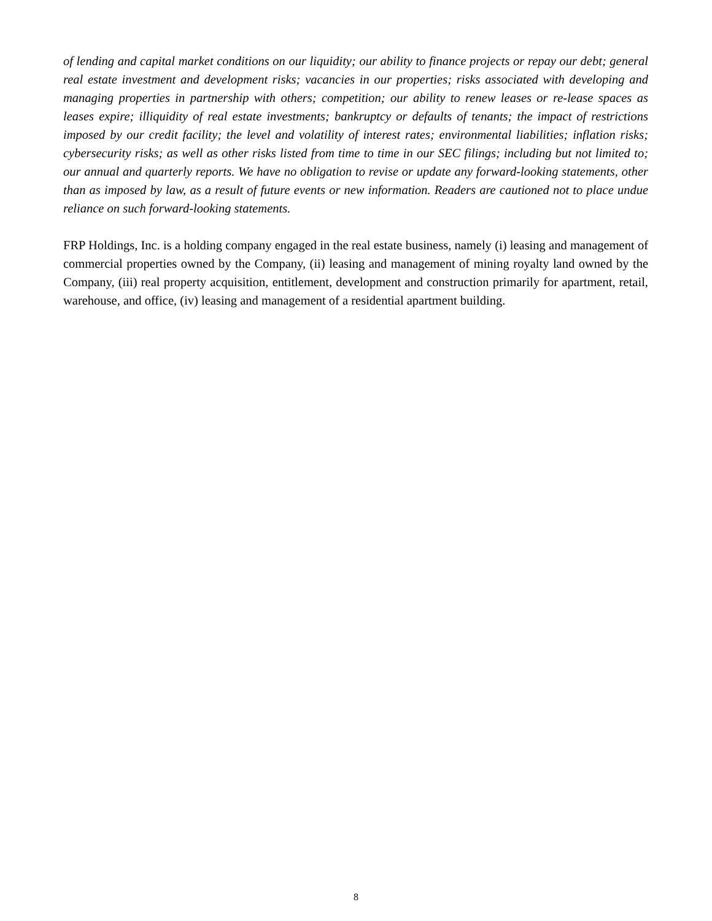of lending and capital market conditions on our liquidity; our ability to finance projects or repay our debt; general real estate investment and development risks; vacancies in our properties; risks associated with developing and managing properties in partnership with others; competition; our ability to renew leases or re-lease spaces as leases expire; illiquidity of real estate investments; bankruptcy or defaults of tenants; the impact of restrictions imposed by our credit facility; the level and volatility of interest rates; environmental liabilities; inflation risks; cybersecurity risks; as well as other risks listed from time to time in our SEC filings; including but not limited to; our annual and quarterly reports. We have no obligation to revise or update any forward-looking statements, other than as imposed by law, as a result of future events or new information. Readers are cautioned not to place undue reliance on such forward-looking statements.
FRP Holdings, Inc. is a holding company engaged in the real estate business, namely (i) leasing and management of commercial properties owned by the Company, (ii) leasing and management of mining royalty land owned by the Company, (iii) real property acquisition, entitlement, development and construction primarily for apartment, retail, warehouse, and office, (iv) leasing and management of a residential apartment building.
8